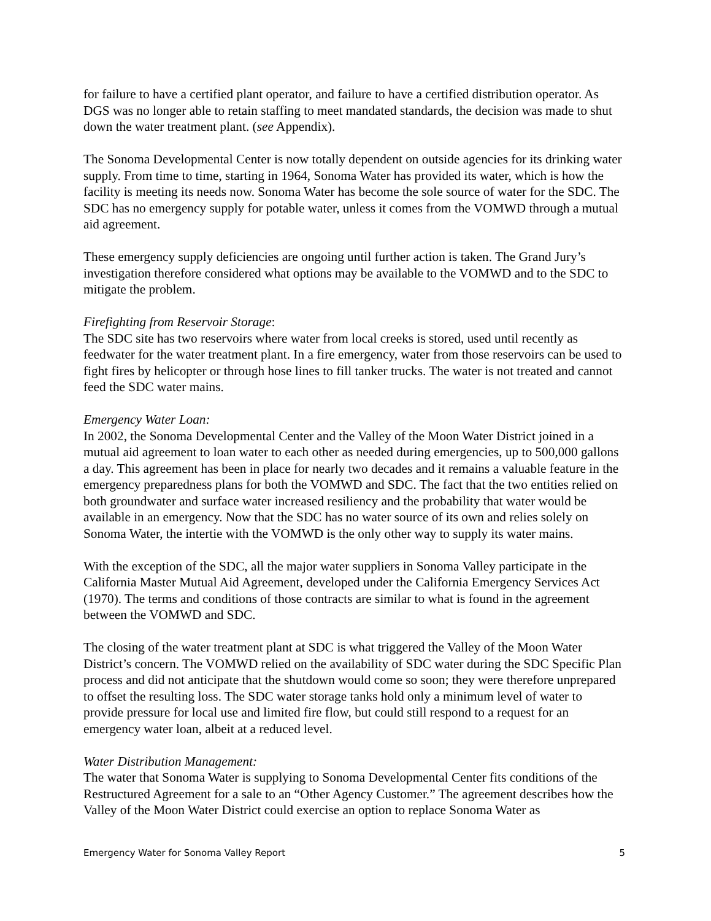for failure to have a certified plant operator, and failure to have a certified distribution operator. As DGS was no longer able to retain staffing to meet mandated standards, the decision was made to shut down the water treatment plant. (see Appendix).
The Sonoma Developmental Center is now totally dependent on outside agencies for its drinking water supply. From time to time, starting in 1964, Sonoma Water has provided its water, which is how the facility is meeting its needs now. Sonoma Water has become the sole source of water for the SDC. The SDC has no emergency supply for potable water, unless it comes from the VOMWD through a mutual aid agreement.
These emergency supply deficiencies are ongoing until further action is taken. The Grand Jury’s investigation therefore considered what options may be available to the VOMWD and to the SDC to mitigate the problem.
Firefighting from Reservoir Storage:
The SDC site has two reservoirs where water from local creeks is stored, used until recently as feedwater for the water treatment plant. In a fire emergency, water from those reservoirs can be used to fight fires by helicopter or through hose lines to fill tanker trucks. The water is not treated and cannot feed the SDC water mains.
Emergency Water Loan:
In 2002, the Sonoma Developmental Center and the Valley of the Moon Water District joined in a mutual aid agreement to loan water to each other as needed during emergencies, up to 500,000 gallons a day. This agreement has been in place for nearly two decades and it remains a valuable feature in the emergency preparedness plans for both the VOMWD and SDC. The fact that the two entities relied on both groundwater and surface water increased resiliency and the probability that water would be available in an emergency. Now that the SDC has no water source of its own and relies solely on Sonoma Water, the intertie with the VOMWD is the only other way to supply its water mains.
With the exception of the SDC, all the major water suppliers in Sonoma Valley participate in the California Master Mutual Aid Agreement, developed under the California Emergency Services Act (1970). The terms and conditions of those contracts are similar to what is found in the agreement between the VOMWD and SDC.
The closing of the water treatment plant at SDC is what triggered the Valley of the Moon Water District’s concern. The VOMWD relied on the availability of SDC water during the SDC Specific Plan process and did not anticipate that the shutdown would come so soon; they were therefore unprepared to offset the resulting loss. The SDC water storage tanks hold only a minimum level of water to provide pressure for local use and limited fire flow, but could still respond to a request for an emergency water loan, albeit at a reduced level.
Water Distribution Management:
The water that Sonoma Water is supplying to Sonoma Developmental Center fits conditions of the Restructured Agreement for a sale to an “Other Agency Customer.” The agreement describes how the Valley of the Moon Water District could exercise an option to replace Sonoma Water as
Emergency Water for Sonoma Valley Report 5